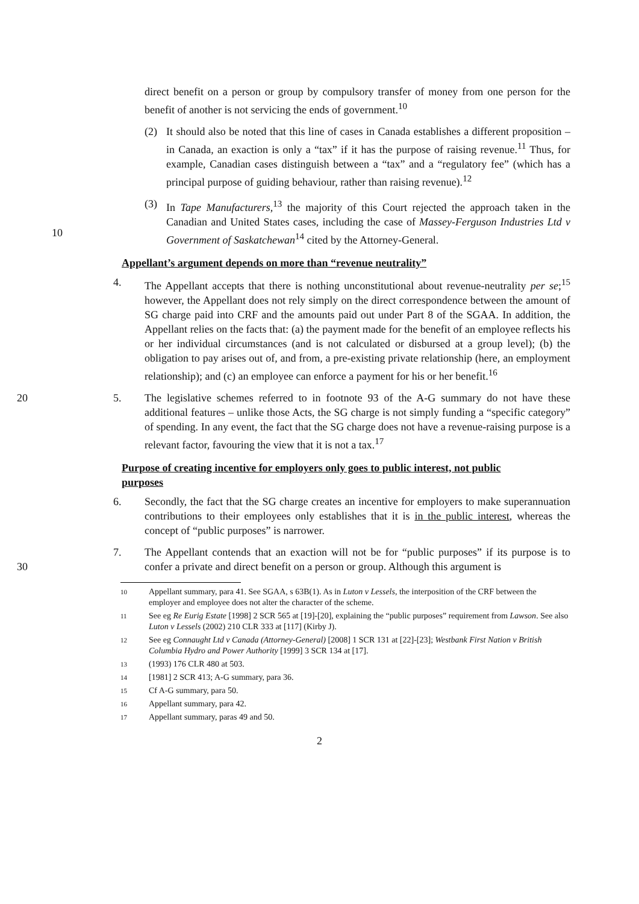direct benefit on a person or group by compulsory transfer of money from one person for the benefit of another is not servicing the ends of government.<sup>10</sup>
(2) It should also be noted that this line of cases in Canada establishes a different proposition – in Canada, an exaction is only a “tax” if it has the purpose of raising revenue.<sup>11</sup> Thus, for example, Canadian cases distinguish between a “tax” and a “regulatory fee” (which has a principal purpose of guiding behaviour, rather than raising revenue).<sup>12</sup>
10
(3) In Tape Manufacturers,<sup>13</sup> the majority of this Court rejected the approach taken in the Canadian and United States cases, including the case of Massey-Ferguson Industries Ltd v Government of Saskatchewan<sup>14</sup> cited by the Attorney-General.
Appellant’s argument depends on more than “revenue neutrality”
4. The Appellant accepts that there is nothing unconstitutional about revenue-neutrality per se;<sup>15</sup> however, the Appellant does not rely simply on the direct correspondence between the amount of SG charge paid into CRF and the amounts paid out under Part 8 of the SGAA. In addition, the Appellant relies on the facts that: (a) the payment made for the benefit of an employee reflects his or her individual circumstances (and is not calculated or disbursed at a group level); (b) the obligation to pay arises out of, and from, a pre-existing private relationship (here, an employment relationship); and (c) an employee can enforce a payment for his or her benefit.<sup>16</sup>
20
5. The legislative schemes referred to in footnote 93 of the A-G summary do not have these additional features – unlike those Acts, the SG charge is not simply funding a “specific category” of spending. In any event, the fact that the SG charge does not have a revenue-raising purpose is a relevant factor, favouring the view that it is not a tax.<sup>17</sup>
Purpose of creating incentive for employers only goes to public interest, not public purposes
6. Secondly, the fact that the SG charge creates an incentive for employers to make superannuation contributions to their employees only establishes that it is in the public interest, whereas the concept of “public purposes” is narrower.
30
7. The Appellant contends that an exaction will not be for “public purposes” if its purpose is to confer a private and direct benefit on a person or group. Although this argument is
10 Appellant summary, para 41. See SGAA, s 63B(1). As in Luton v Lessels, the interposition of the CRF between the employer and employee does not alter the character of the scheme.
11 See eg Re Eurig Estate [1998] 2 SCR 565 at [19]-[20], explaining the “public purposes” requirement from Lawson. See also Luton v Lessels (2002) 210 CLR 333 at [117] (Kirby J).
12 See eg Connaught Ltd v Canada (Attorney-General) [2008] 1 SCR 131 at [22]-[23]; Westbank First Nation v British Columbia Hydro and Power Authority [1999] 3 SCR 134 at [17].
13 (1993) 176 CLR 480 at 503.
14 [1981] 2 SCR 413; A-G summary, para 36.
15 Cf A-G summary, para 50.
16 Appellant summary, para 42.
17 Appellant summary, paras 49 and 50.
2